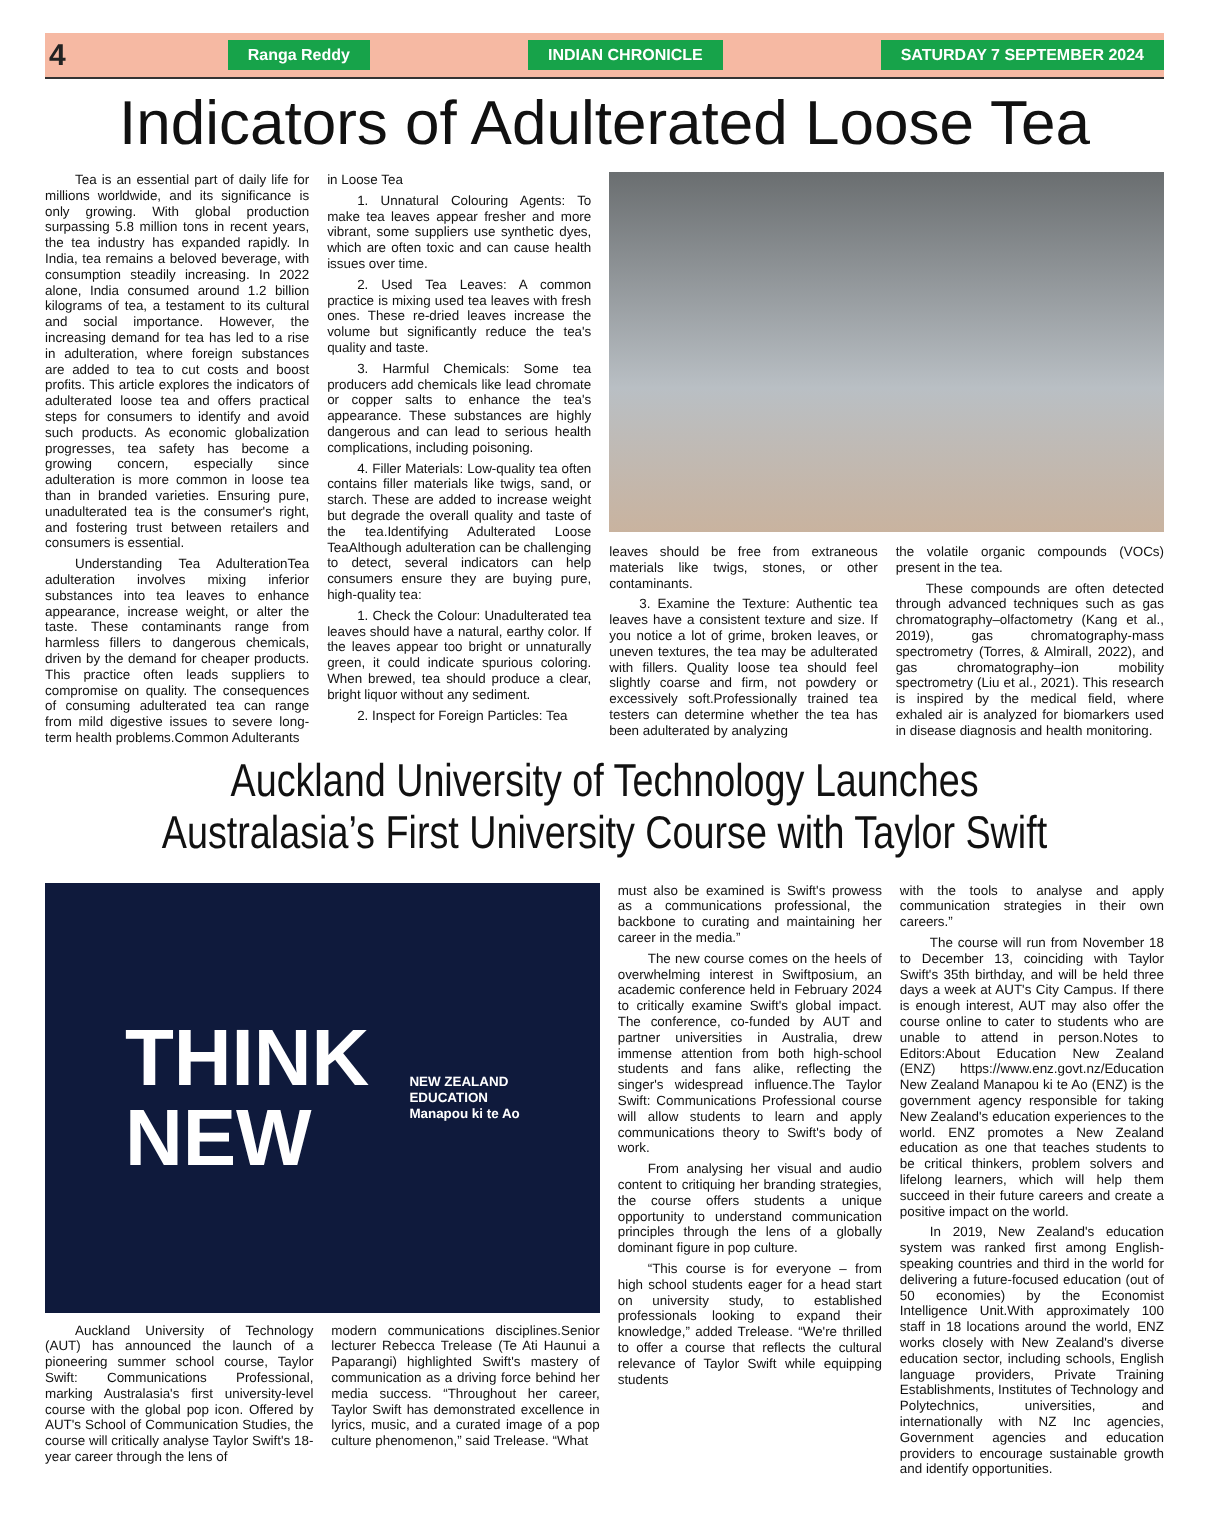4 Ranga Reddy INDIAN CHRONICLE SATURDAY 7 SEPTEMBER 2024
Indicators of Adulterated Loose Tea
Tea is an essential part of daily life for millions worldwide, and its significance is only growing. With global production surpassing 5.8 million tons in recent years, the tea industry has expanded rapidly. In India, tea remains a beloved beverage, with consumption steadily increasing. In 2022 alone, India consumed around 1.2 billion kilograms of tea, a testament to its cultural and social importance. However, the increasing demand for tea has led to a rise in adulteration, where foreign substances are added to tea to cut costs and boost profits. This article explores the indicators of adulterated loose tea and offers practical steps for consumers to identify and avoid such products. As economic globalization progresses, tea safety has become a growing concern, especially since adulteration is more common in loose tea than in branded varieties. Ensuring pure, unadulterated tea is the consumer's right, and fostering trust between retailers and consumers is essential.
Understanding Tea AdulterationTea adulteration involves mixing inferior substances into tea leaves to enhance appearance, increase weight, or alter the taste. These contaminants range from harmless fillers to dangerous chemicals, driven by the demand for cheaper products. This practice often leads suppliers to compromise on quality. The consequences of consuming adulterated tea can range from mild digestive issues to severe long-term health problems.Common Adulterants
in Loose Tea
1. Unnatural Colouring Agents: To make tea leaves appear fresher and more vibrant, some suppliers use synthetic dyes, which are often toxic and can cause health issues over time.
2. Used Tea Leaves: A common practice is mixing used tea leaves with fresh ones. These re-dried leaves increase the volume but significantly reduce the tea's quality and taste.
3. Harmful Chemicals: Some tea producers add chemicals like lead chromate or copper salts to enhance the tea's appearance. These substances are highly dangerous and can lead to serious health complications, including poisoning.
4. Filler Materials: Low-quality tea often contains filler materials like twigs, sand, or starch. These are added to increase weight but degrade the overall quality and taste of the tea.Identifying Adulterated Loose TeaAlthough adulteration can be challenging to detect, several indicators can help consumers ensure they are buying pure, high-quality tea:
1. Check the Colour: Unadulterated tea leaves should have a natural, earthy color. If the leaves appear too bright or unnaturally green, it could indicate spurious coloring. When brewed, tea should produce a clear, bright liquor without any sediment.
2. Inspect for Foreign Particles: Tea
leaves should be free from extraneous materials like twigs, stones, or other contaminants.
3. Examine the Texture: Authentic tea leaves have a consistent texture and size. If you notice a lot of grime, broken leaves, or uneven textures, the tea may be adulterated with fillers. Quality loose tea should feel slightly coarse and firm, not powdery or excessively soft.Professionally trained tea testers can determine whether the tea has been adulterated by analyzing
the volatile organic compounds (VOCs) present in the tea.
These compounds are often detected through advanced techniques such as gas chromatography–olfactometry (Kang et al., 2019), gas chromatography-mass spectrometry (Torres, & Almirall, 2022), and gas chromatography–ion mobility spectrometry (Liu et al., 2021). This research is inspired by the medical field, where exhaled air is analyzed for biomarkers used in disease diagnosis and health monitoring.
Auckland University of Technology Launches
Australasia’s First University Course with Taylor Swift
THINK
NEW
NEW ZEALAND
EDUCATION
Manapou ki te Ao
Auckland University of Technology (AUT) has announced the launch of a pioneering summer school course, Taylor Swift: Communications Professional, marking Australasia's first university-level course with the global pop icon. Offered by AUT's School of Communication Studies, the course will critically analyse Taylor Swift's 18-year career through the lens of
modern communications disciplines.Senior lecturer Rebecca Trelease (Te Ati Haunui a Paparangi) highlighted Swift's mastery of communication as a driving force behind her media success. “Throughout her career, Taylor Swift has demonstrated excellence in lyrics, music, and a curated image of a pop culture phenomenon,” said Trelease. “What
must also be examined is Swift's prowess as a communications professional, the backbone to curating and maintaining her career in the media.”
The new course comes on the heels of overwhelming interest in Swiftposium, an academic conference held in February 2024 to critically examine Swift's global impact. The conference, co-funded by AUT and partner universities in Australia, drew immense attention from both high-school students and fans alike, reflecting the singer's widespread influence.The Taylor Swift: Communications Professional course will allow students to learn and apply communications theory to Swift's body of work.
From analysing her visual and audio content to critiquing her branding strategies, the course offers students a unique opportunity to understand communication principles through the lens of a globally dominant figure in pop culture.
“This course is for everyone – from high school students eager for a head start on university study, to established professionals looking to expand their knowledge,” added Trelease. “We're thrilled to offer a course that reflects the cultural relevance of Taylor Swift while equipping students
with the tools to analyse and apply communication strategies in their own careers.”
The course will run from November 18 to December 13, coinciding with Taylor Swift's 35th birthday, and will be held three days a week at AUT's City Campus. If there is enough interest, AUT may also offer the course online to cater to students who are unable to attend in person.Notes to Editors:About Education New Zealand (ENZ) https://www.enz.govt.nz/Education New Zealand Manapou ki te Ao (ENZ) is the government agency responsible for taking New Zealand's education experiences to the world. ENZ promotes a New Zealand education as one that teaches students to be critical thinkers, problem solvers and lifelong learners, which will help them succeed in their future careers and create a positive impact on the world.
In 2019, New Zealand's education system was ranked first among English-speaking countries and third in the world for delivering a future-focused education (out of 50 economies) by the Economist Intelligence Unit.With approximately 100 staff in 18 locations around the world, ENZ works closely with New Zealand's diverse education sector, including schools, English language providers, Private Training Establishments, Institutes of Technology and Polytechnics, universities, and internationally with NZ Inc agencies, Government agencies and education providers to encourage sustainable growth and identify opportunities.